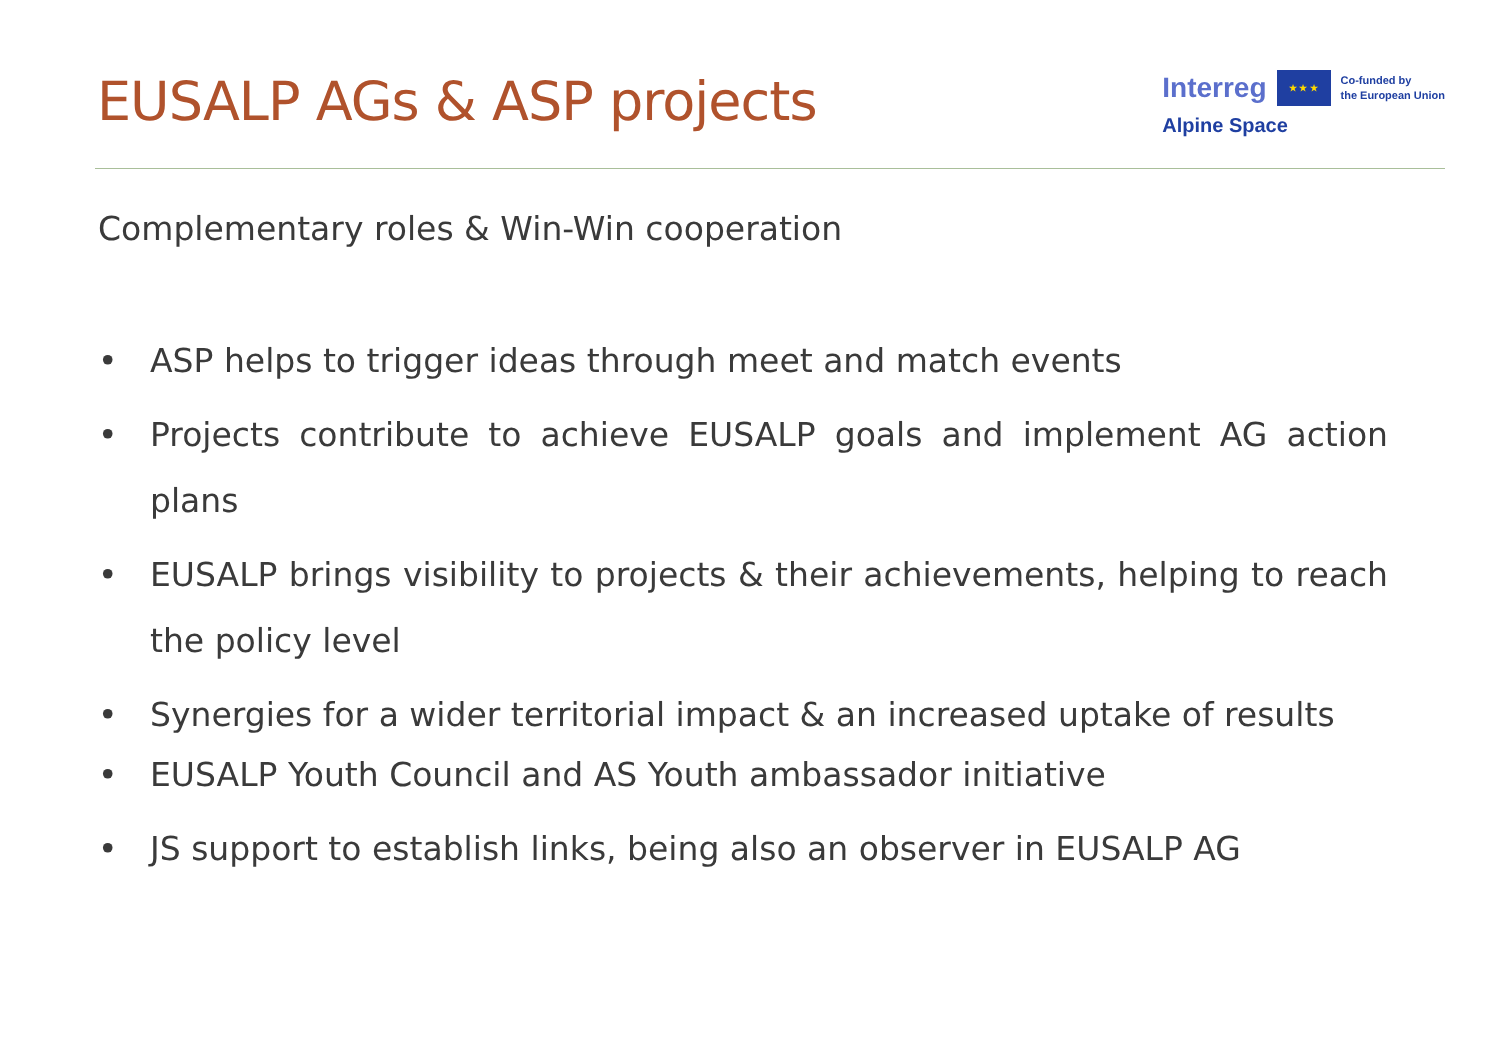EUSALP AGs & ASP projects
Interreg ★ ★ ★ Co-funded by
the European Union
Alpine Space
Complementary roles & Win-Win cooperation
• ASP helps to trigger ideas through meet and match events
• Projects contribute to achieve EUSALP goals and implement AG action plans
• EUSALP brings visibility to projects & their achievements, helping to reach the policy level
• Synergies for a wider territorial impact & an increased uptake of results
• EUSALP Youth Council and AS Youth ambassador initiative
• JS support to establish links, being also an observer in EUSALP AG